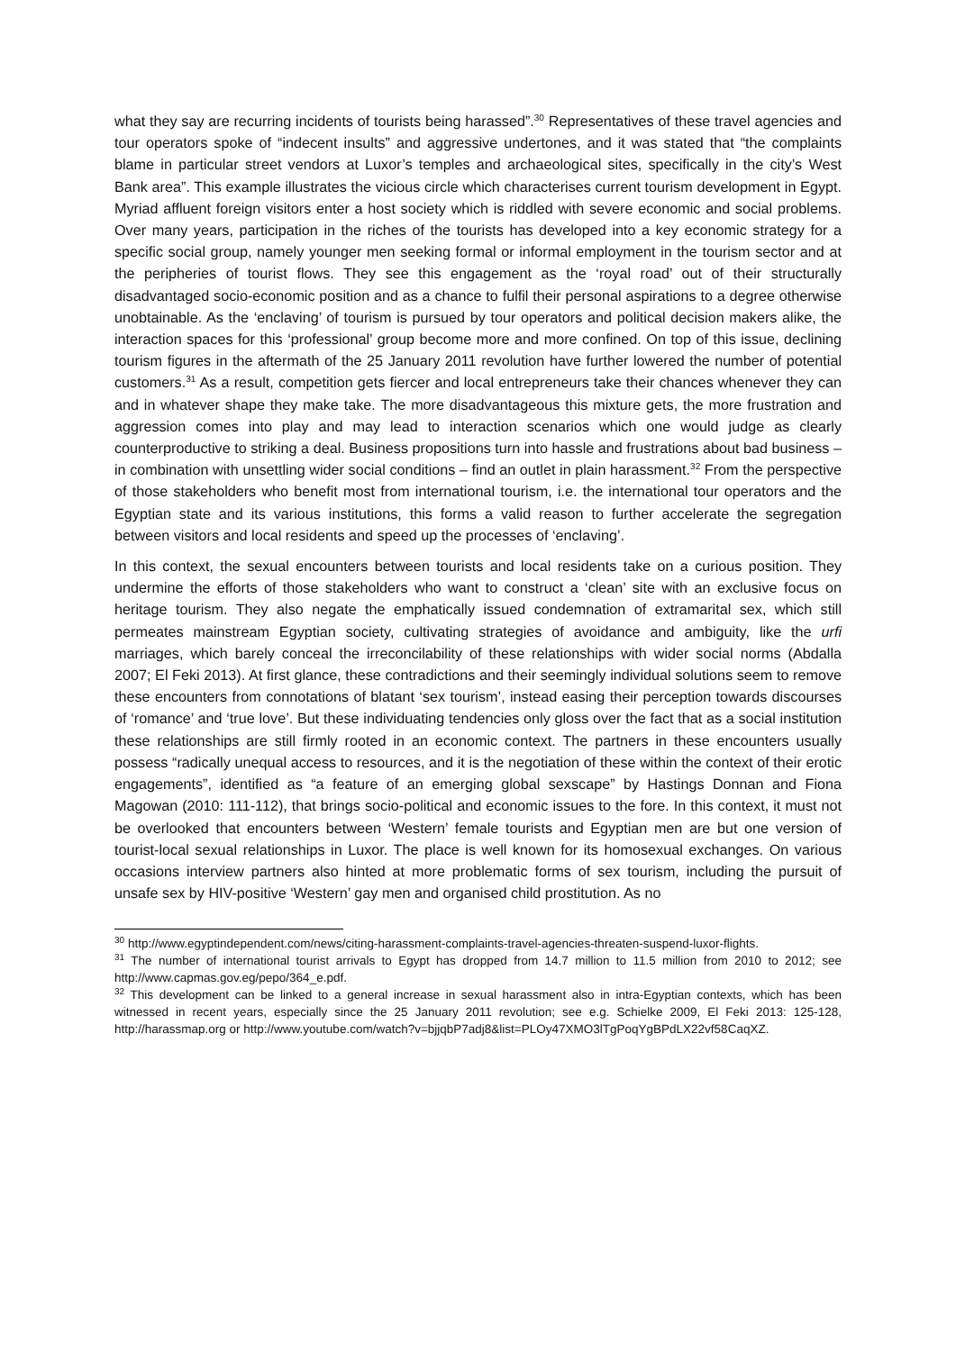what they say are recurring incidents of tourists being harassed”.<sup>30</sup> Representatives of these travel agencies and tour operators spoke of “indecent insults” and aggressive undertones, and it was stated that “the complaints blame in particular street vendors at Luxor’s temples and archaeological sites, specifically in the city’s West Bank area”. This example illustrates the vicious circle which characterises current tourism development in Egypt. Myriad affluent foreign visitors enter a host society which is riddled with severe economic and social problems. Over many years, participation in the riches of the tourists has developed into a key economic strategy for a specific social group, namely younger men seeking formal or informal employment in the tourism sector and at the peripheries of tourist flows. They see this engagement as the ‘royal road’ out of their structurally disadvantaged socio-economic position and as a chance to fulfil their personal aspirations to a degree otherwise unobtainable. As the ‘enclaving’ of tourism is pursued by tour operators and political decision makers alike, the interaction spaces for this ‘professional’ group become more and more confined. On top of this issue, declining tourism figures in the aftermath of the 25 January 2011 revolution have further lowered the number of potential customers.<sup>31</sup> As a result, competition gets fiercer and local entrepreneurs take their chances whenever they can and in whatever shape they make take. The more disadvantageous this mixture gets, the more frustration and aggression comes into play and may lead to interaction scenarios which one would judge as clearly counterproductive to striking a deal. Business propositions turn into hassle and frustrations about bad business – in combination with unsettling wider social conditions – find an outlet in plain harassment.<sup>32</sup> From the perspective of those stakeholders who benefit most from international tourism, i.e. the international tour operators and the Egyptian state and its various institutions, this forms a valid reason to further accelerate the segregation between visitors and local residents and speed up the processes of ‘enclaving’.
In this context, the sexual encounters between tourists and local residents take on a curious position. They undermine the efforts of those stakeholders who want to construct a ‘clean’ site with an exclusive focus on heritage tourism. They also negate the emphatically issued condemnation of extramarital sex, which still permeates mainstream Egyptian society, cultivating strategies of avoidance and ambiguity, like the urfi marriages, which barely conceal the irreconcilability of these relationships with wider social norms (Abdalla 2007; El Feki 2013). At first glance, these contradictions and their seemingly individual solutions seem to remove these encounters from connotations of blatant ‘sex tourism’, instead easing their perception towards discourses of ‘romance’ and ‘true love’. But these individuating tendencies only gloss over the fact that as a social institution these relationships are still firmly rooted in an economic context. The partners in these encounters usually possess “radically unequal access to resources, and it is the negotiation of these within the context of their erotic engagements”, identified as “a feature of an emerging global sexscape” by Hastings Donnan and Fiona Magowan (2010: 111-112), that brings socio-political and economic issues to the fore. In this context, it must not be overlooked that encounters between ‘Western’ female tourists and Egyptian men are but one version of tourist-local sexual relationships in Luxor. The place is well known for its homosexual exchanges. On various occasions interview partners also hinted at more problematic forms of sex tourism, including the pursuit of unsafe sex by HIV-positive ‘Western’ gay men and organised child prostitution. As no
<sup>30</sup> http://www.egyptindependent.com/news/citing-harassment-complaints-travel-agencies-threaten-suspend-luxor-flights.
<sup>31</sup> The number of international tourist arrivals to Egypt has dropped from 14.7 million to 11.5 million from 2010 to 2012; see http://www.capmas.gov.eg/pepo/364_e.pdf.
<sup>32</sup> This development can be linked to a general increase in sexual harassment also in intra-Egyptian contexts, which has been witnessed in recent years, especially since the 25 January 2011 revolution; see e.g. Schielke 2009, El Feki 2013: 125-128, http://harassmap.org or http://www.youtube.com/watch?v=bjjqbP7adj8&list=PLOy47XMO3lTgPoqYgBPdLX22vf58CaqXZ.